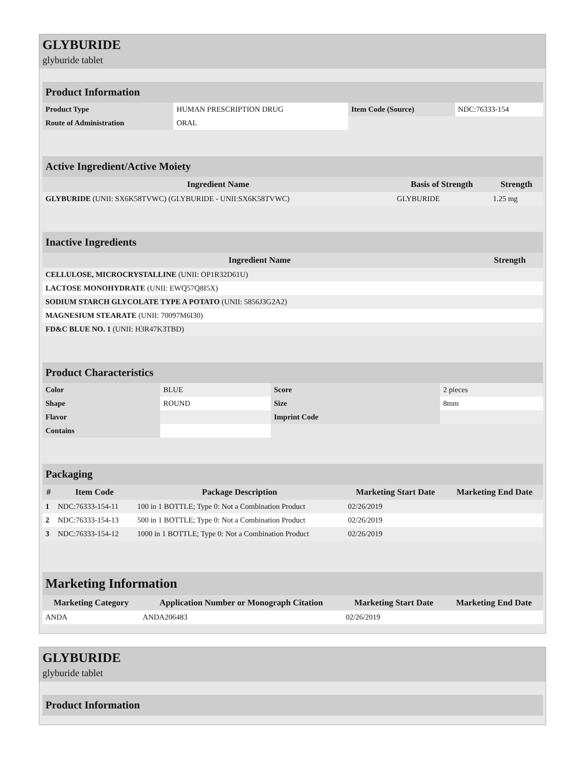GLYBURIDE
glyburide tablet
| Product Information | | | |
| --- | --- | --- | --- |
| Product Type | HUMAN PRESCRIPTION DRUG | Item Code (Source) | NDC:76333-154 |
| Route of Administration | ORAL | | |
| Active Ingredient/Active Moiety | | |
| --- | --- | --- |
| Ingredient Name | Basis of Strength | Strength |
| GLYBURIDE (UNII: SX6K58TVWC) (GLYBURIDE - UNII:SX6K58TVWC) | GLYBURIDE | 1.25 mg |
| Inactive Ingredients | |
| --- | --- |
| Ingredient Name | Strength |
| CELLULOSE, MICROCRYSTALLINE (UNII: OP1R32D61U) | |
| LACTOSE MONOHYDRATE (UNII: EWQ57Q8I5X) | |
| SODIUM STARCH GLYCOLATE TYPE A POTATO (UNII: 5856J3G2A2) | |
| MAGNESIUM STEARATE (UNII: 70097M6I30) | |
| FD&C BLUE NO. 1 (UNII: H3R47K3TBD) | |
| Product Characteristics | | | |
| --- | --- | --- | --- |
| Color | BLUE | Score | 2 pieces |
| Shape | ROUND | Size | 8mm |
| Flavor | | Imprint Code | |
| Contains | | | |
| Packaging | | | | |
| --- | --- | --- | --- | --- |
| # | Item Code | Package Description | Marketing Start Date | Marketing End Date |
| 1 | NDC:76333-154-11 | 100 in 1 BOTTLE; Type 0: Not a Combination Product | 02/26/2019 | |
| 2 | NDC:76333-154-13 | 500 in 1 BOTTLE; Type 0: Not a Combination Product | 02/26/2019 | |
| 3 | NDC:76333-154-12 | 1000 in 1 BOTTLE; Type 0: Not a Combination Product | 02/26/2019 | |
| Marketing Information | | | |
| --- | --- | --- | --- |
| Marketing Category | Application Number or Monograph Citation | Marketing Start Date | Marketing End Date |
| ANDA | ANDA206483 | 02/26/2019 | |
GLYBURIDE
glyburide tablet
| Product Information |
| --- |